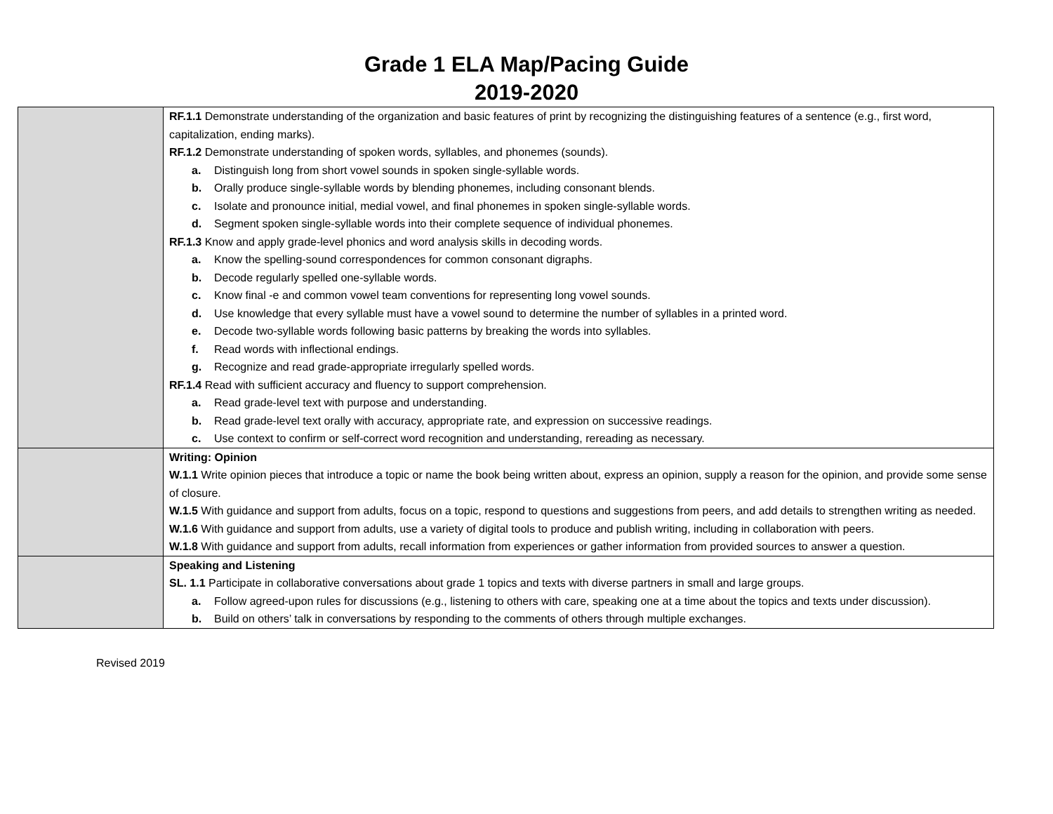Grade 1 ELA Map/Pacing Guide
2019-2020
| | RF.1.1 Demonstrate understanding of the organization and basic features of print by recognizing the distinguishing features of a sentence (e.g., first word, capitalization, ending marks). RF.1.2 Demonstrate understanding of spoken words, syllables, and phonemes (sounds). a. Distinguish long from short vowel sounds in spoken single-syllable words. b. Orally produce single-syllable words by blending phonemes, including consonant blends. c. Isolate and pronounce initial, medial vowel, and final phonemes in spoken single-syllable words. d. Segment spoken single-syllable words into their complete sequence of individual phonemes. RF.1.3 Know and apply grade-level phonics and word analysis skills in decoding words. a. Know the spelling-sound correspondences for common consonant digraphs. b. Decode regularly spelled one-syllable words. c. Know final -e and common vowel team conventions for representing long vowel sounds. d. Use knowledge that every syllable must have a vowel sound to determine the number of syllables in a printed word. e. Decode two-syllable words following basic patterns by breaking the words into syllables. f. Read words with inflectional endings. g. Recognize and read grade-appropriate irregularly spelled words. RF.1.4 Read with sufficient accuracy and fluency to support comprehension. a. Read grade-level text with purpose and understanding. b. Read grade-level text orally with accuracy, appropriate rate, and expression on successive readings. c. Use context to confirm or self-correct word recognition and understanding, rereading as necessary. |
| | Writing: Opinion W.1.1 Write opinion pieces that introduce a topic or name the book being written about, express an opinion, supply a reason for the opinion, and provide some sense of closure. W.1.5 With guidance and support from adults, focus on a topic, respond to questions and suggestions from peers, and add details to strengthen writing as needed. W.1.6 With guidance and support from adults, use a variety of digital tools to produce and publish writing, including in collaboration with peers. W.1.8 With guidance and support from adults, recall information from experiences or gather information from provided sources to answer a question. |
| | Speaking and Listening SL. 1.1 Participate in collaborative conversations about grade 1 topics and texts with diverse partners in small and large groups. a. Follow agreed-upon rules for discussions (e.g., listening to others with care, speaking one at a time about the topics and texts under discussion). b. Build on others’ talk in conversations by responding to the comments of others through multiple exchanges. |
Revised 2019